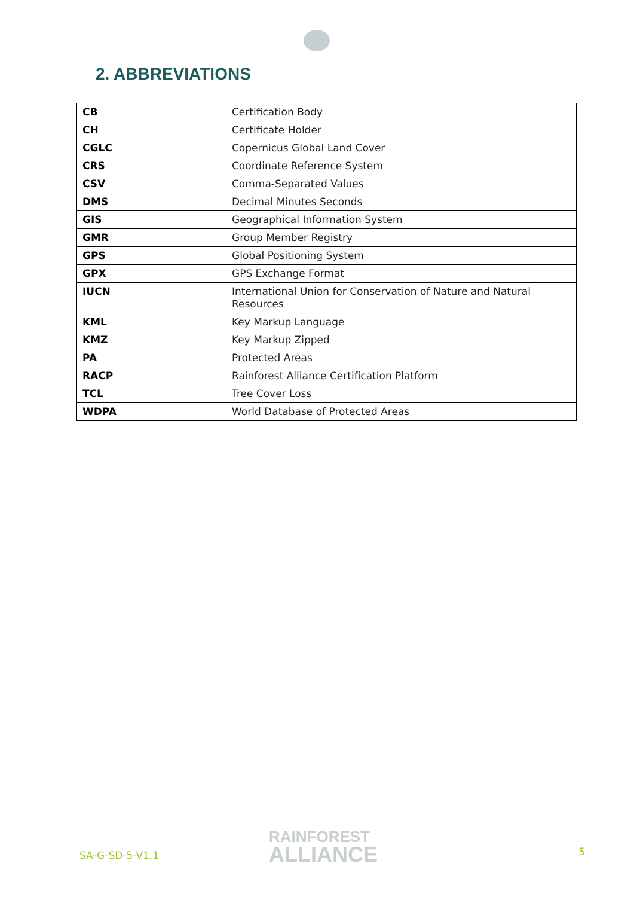2. ABBREVIATIONS
| CB | Certification Body |
| CH | Certificate Holder |
| CGLC | Copernicus Global Land Cover |
| CRS | Coordinate Reference System |
| CSV | Comma-Separated Values |
| DMS | Decimal Minutes Seconds |
| GIS | Geographical Information System |
| GMR | Group Member Registry |
| GPS | Global Positioning System |
| GPX | GPS Exchange Format |
| IUCN | International Union for Conservation of Nature and Natural Resources |
| KML | Key Markup Language |
| KMZ | Key Markup Zipped |
| PA | Protected Areas |
| RACP | Rainforest Alliance Certification Platform |
| TCL | Tree Cover Loss |
| WDPA | World Database of Protected Areas |
SA-G-SD-5-V1.1
RAINFOREST
ALLIANCE
5